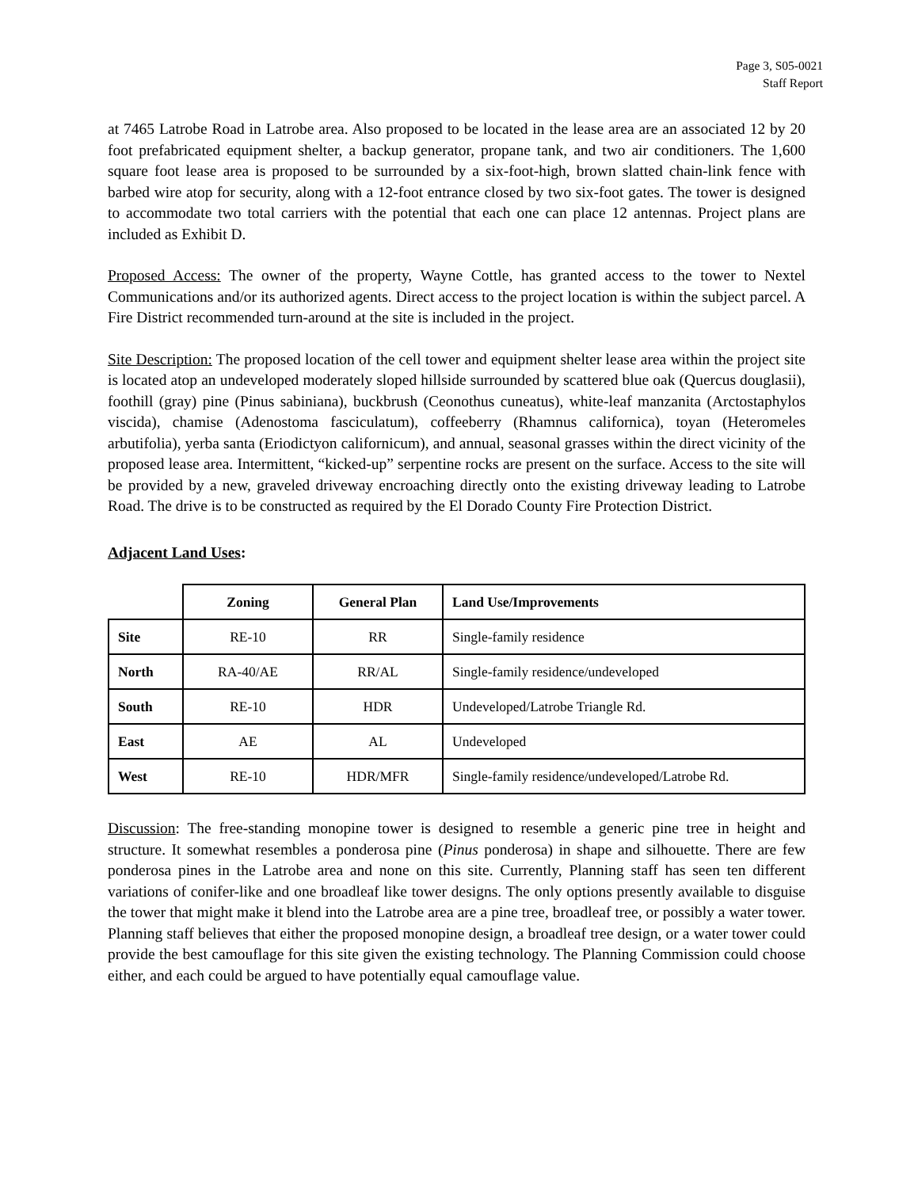Page 3, S05-0021
Staff Report
at 7465 Latrobe Road in Latrobe area. Also proposed to be located in the lease area are an associated 12 by 20 foot prefabricated equipment shelter, a backup generator, propane tank, and two air conditioners. The 1,600 square foot lease area is proposed to be surrounded by a six-foot-high, brown slatted chain-link fence with barbed wire atop for security, along with a 12-foot entrance closed by two six-foot gates. The tower is designed to accommodate two total carriers with the potential that each one can place 12 antennas. Project plans are included as Exhibit D.
Proposed Access: The owner of the property, Wayne Cottle, has granted access to the tower to Nextel Communications and/or its authorized agents. Direct access to the project location is within the subject parcel. A Fire District recommended turn-around at the site is included in the project.
Site Description: The proposed location of the cell tower and equipment shelter lease area within the project site is located atop an undeveloped moderately sloped hillside surrounded by scattered blue oak (Quercus douglasii), foothill (gray) pine (Pinus sabiniana), buckbrush (Ceonothus cuneatus), white-leaf manzanita (Arctostaphylos viscida), chamise (Adenostoma fasciculatum), coffeeberry (Rhamnus californica), toyan (Heteromeles arbutifolia), yerba santa (Eriodictyon californicum), and annual, seasonal grasses within the direct vicinity of the proposed lease area. Intermittent, “kicked-up” serpentine rocks are present on the surface. Access to the site will be provided by a new, graveled driveway encroaching directly onto the existing driveway leading to Latrobe Road. The drive is to be constructed as required by the El Dorado County Fire Protection District.
Adjacent Land Uses:
| | Zoning | General Plan | Land Use/Improvements |
| Site | RE-10 | RR | Single-family residence |
| North | RA-40/AE | RR/AL | Single-family residence/undeveloped |
| South | RE-10 | HDR | Undeveloped/Latrobe Triangle Rd. |
| East | AE | AL | Undeveloped |
| West | RE-10 | HDR/MFR | Single-family residence/undeveloped/Latrobe Rd. |
Discussion: The free-standing monopine tower is designed to resemble a generic pine tree in height and structure. It somewhat resembles a ponderosa pine (Pinus ponderosa) in shape and silhouette. There are few ponderosa pines in the Latrobe area and none on this site. Currently, Planning staff has seen ten different variations of conifer-like and one broadleaf like tower designs. The only options presently available to disguise the tower that might make it blend into the Latrobe area are a pine tree, broadleaf tree, or possibly a water tower. Planning staff believes that either the proposed monopine design, a broadleaf tree design, or a water tower could provide the best camouflage for this site given the existing technology. The Planning Commission could choose either, and each could be argued to have potentially equal camouflage value.